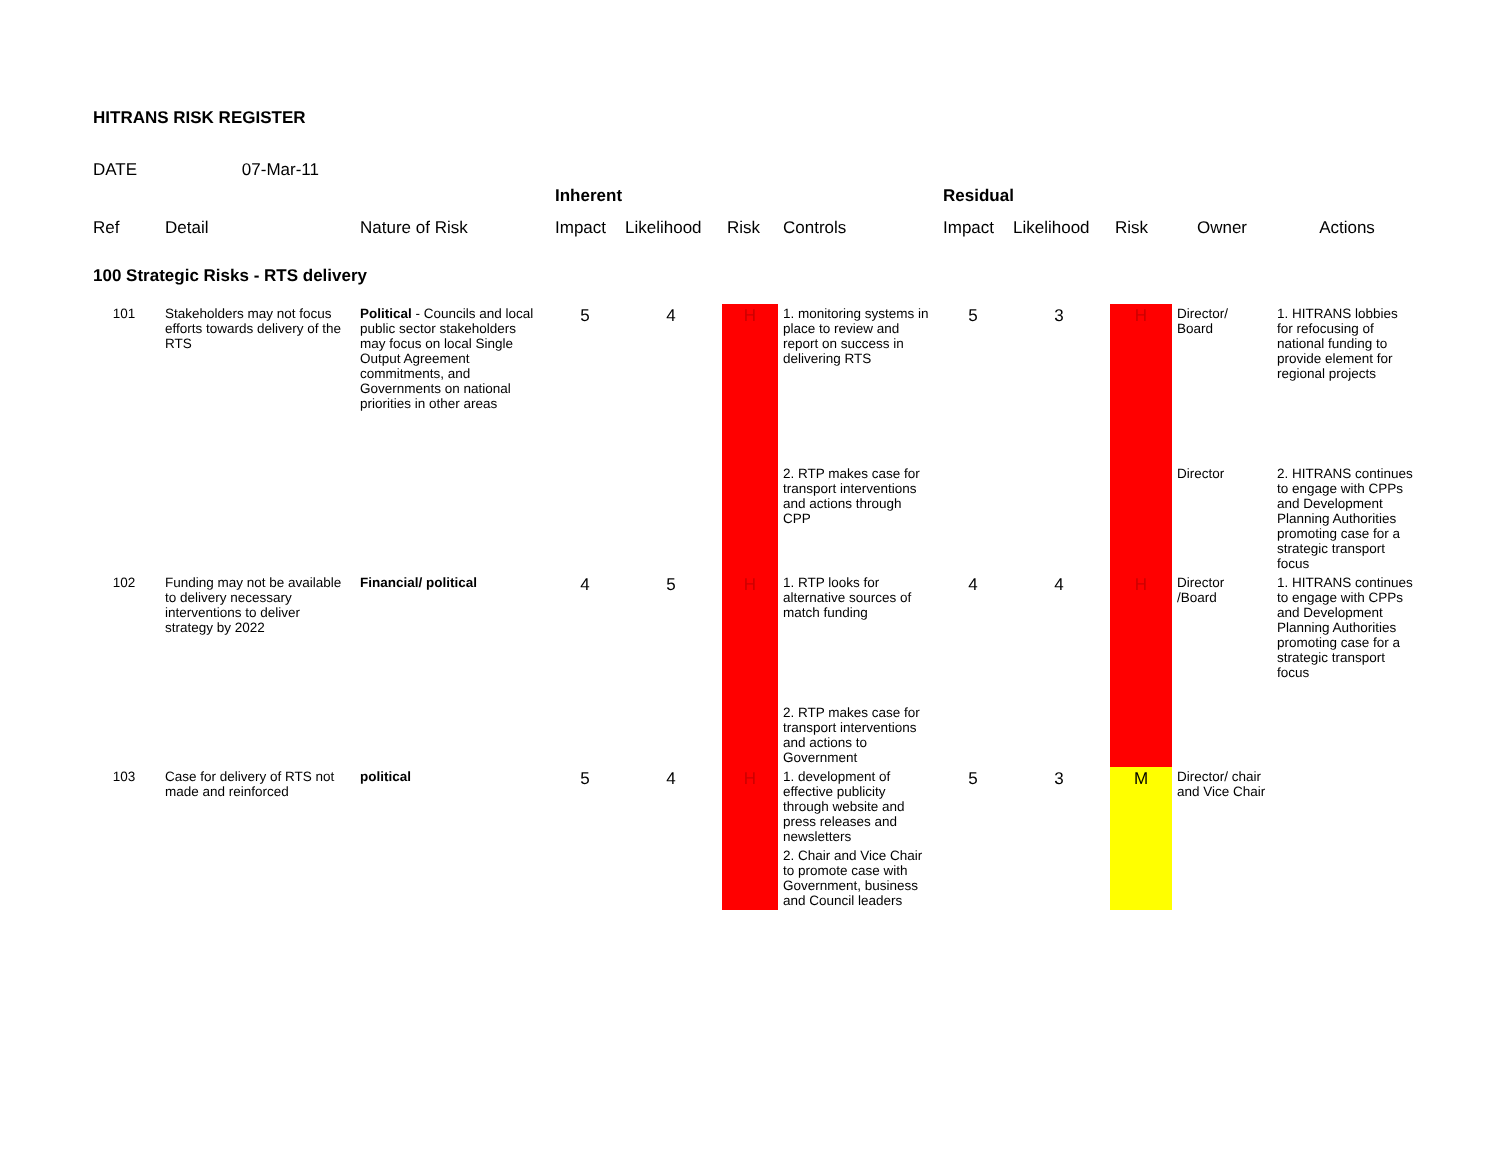HITRANS RISK REGISTER
DATE 07-Mar-11
| | | | Inherent | | | | Residual | | | | |
| --- | --- | --- | --- | --- | --- | --- | --- | --- | --- | --- | --- |
| Ref | Detail | Nature of Risk | Impact | Likelihood | Risk | Controls | Impact | Likelihood | Risk | Owner | Actions |
| 100 Strategic Risks - RTS delivery | | | | | | | | | | | |
| 101 | Stakeholders may not focus efforts towards delivery of the RTS | Political - Councils and local public sector stakeholders may focus on local Single Output Agreement commitments, and Governments on national priorities in other areas | 5 | 4 | H | 1. monitoring systems in place to review and report on success in delivering RTS | 5 | 3 | H | Director/ Board | 1. HITRANS lobbies for refocusing of national funding to provide element for regional projects |
| | | | | | | 2. RTP makes case for transport interventions and actions through CPP | | | | Director | 2. HITRANS continues to engage with CPPs and Development Planning Authorities promoting case for a strategic transport focus |
| 102 | Funding may not be available to delivery necessary interventions to deliver strategy by 2022 | Financial/ political | 4 | 5 | H | 1. RTP looks for alternative sources of match funding | 4 | 4 | H | Director /Board | 1. HITRANS continues to engage with CPPs and Development Planning Authorities promoting case for a strategic transport focus |
| | | | | | | 2. RTP makes case for transport interventions and actions to Government | | | | | |
| 103 | Case for delivery of RTS not made and reinforced | political | 5 | 4 | H | 1. development of effective publicity through website and press releases and newsletters | 5 | 3 | M | Director/ chair and Vice Chair | |
| | | | | | | 2. Chair and Vice Chair to promote case with Government, business and Council leaders | | | | | |